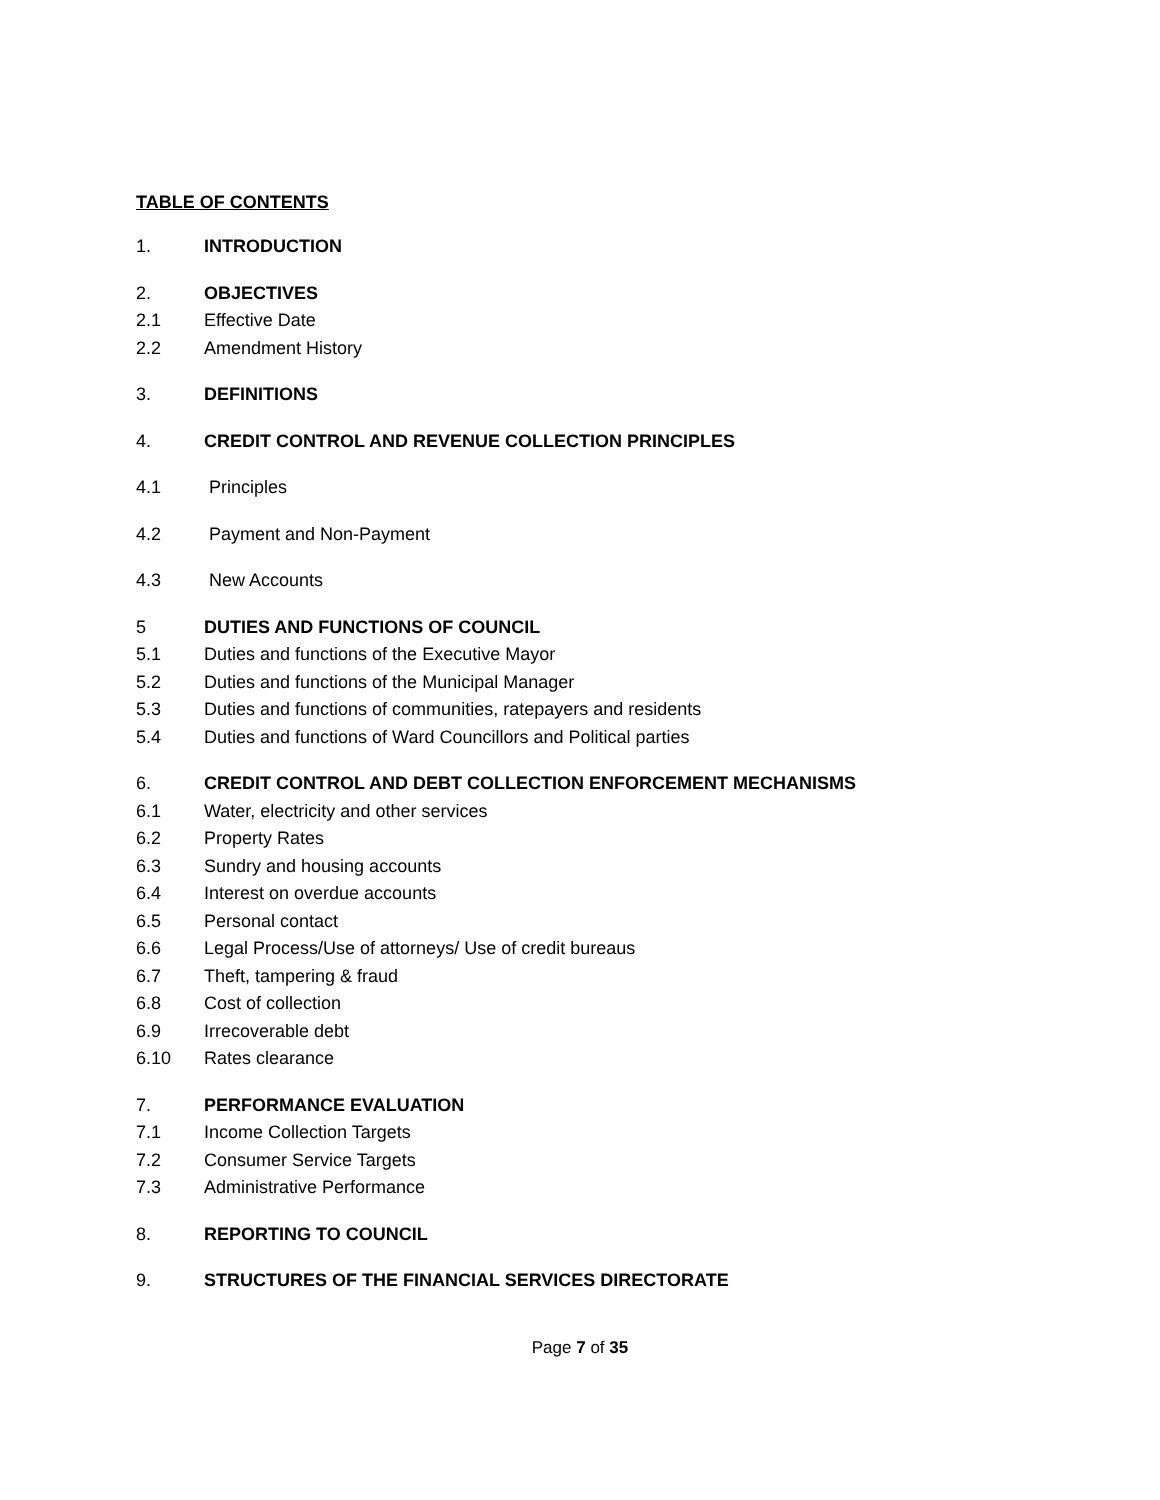TABLE OF CONTENTS
1. INTRODUCTION
2. OBJECTIVES
2.1 Effective Date
2.2 Amendment History
3. DEFINITIONS
4. CREDIT CONTROL AND REVENUE COLLECTION PRINCIPLES
4.1 Principles
4.2 Payment and Non-Payment
4.3 New Accounts
5 DUTIES AND FUNCTIONS OF COUNCIL
5.1 Duties and functions of the Executive Mayor
5.2 Duties and functions of the Municipal Manager
5.3 Duties and functions of communities, ratepayers and residents
5.4 Duties and functions of Ward Councillors and Political parties
6. CREDIT CONTROL AND DEBT COLLECTION ENFORCEMENT MECHANISMS
6.1 Water, electricity and other services
6.2 Property Rates
6.3 Sundry and housing accounts
6.4 Interest on overdue accounts
6.5 Personal contact
6.6 Legal Process/Use of attorneys/ Use of credit bureaus
6.7 Theft, tampering & fraud
6.8 Cost of collection
6.9 Irrecoverable debt
6.10 Rates clearance
7. PERFORMANCE EVALUATION
7.1 Income Collection Targets
7.2 Consumer Service Targets
7.3 Administrative Performance
8. REPORTING TO COUNCIL
9. STRUCTURES OF THE FINANCIAL SERVICES DIRECTORATE
Page 7 of 35